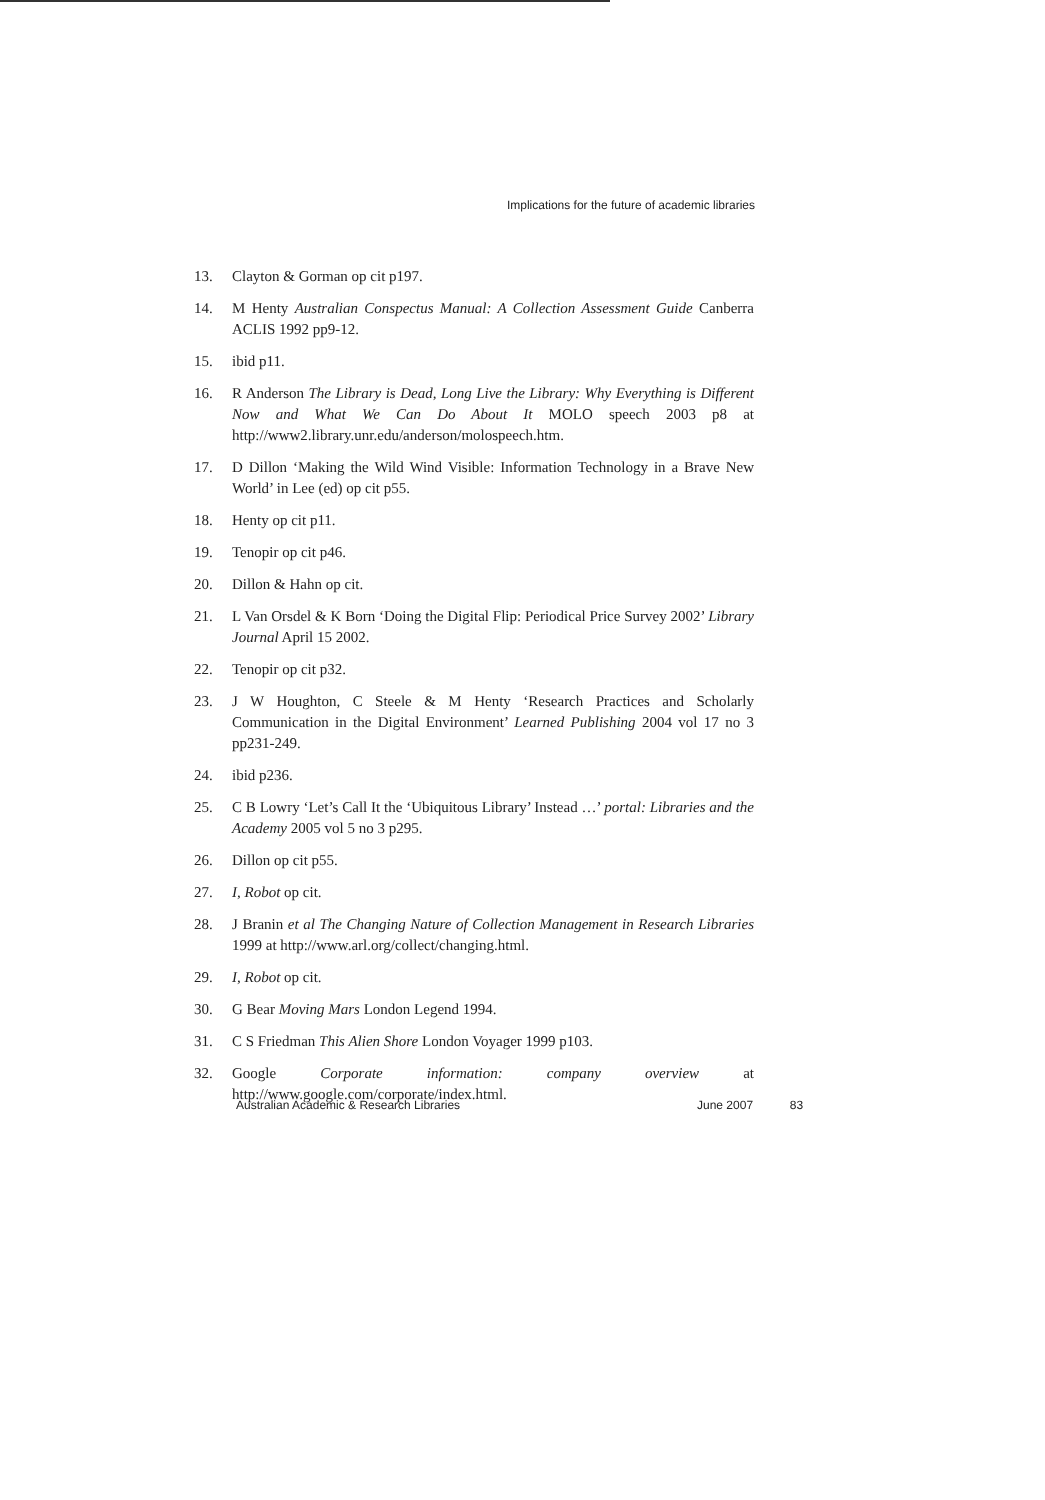Implications for the future of academic libraries
13. Clayton & Gorman op cit p197.
14. M Henty Australian Conspectus Manual: A Collection Assessment Guide Canberra ACLIS 1992 pp9-12.
15. ibid p11.
16. R Anderson The Library is Dead, Long Live the Library: Why Everything is Different Now and What We Can Do About It MOLO speech 2003 p8 at http://www2.library.unr.edu/anderson/molospeech.htm.
17. D Dillon ‘Making the Wild Wind Visible: Information Technology in a Brave New World’ in Lee (ed) op cit p55.
18. Henty op cit p11.
19. Tenopir op cit p46.
20. Dillon & Hahn op cit.
21. L Van Orsdel & K Born ‘Doing the Digital Flip: Periodical Price Survey 2002’ Library Journal April 15 2002.
22. Tenopir op cit p32.
23. J W Houghton, C Steele & M Henty ‘Research Practices and Scholarly Communication in the Digital Environment’ Learned Publishing 2004 vol 17 no 3 pp231-249.
24. ibid p236.
25. C B Lowry ‘Let’s Call It the ‘Ubiquitous Library’ Instead …’ portal: Libraries and the Academy 2005 vol 5 no 3 p295.
26. Dillon op cit p55.
27. I, Robot op cit.
28. J Branin et al The Changing Nature of Collection Management in Research Libraries 1999 at http://www.arl.org/collect/changing.html.
29. I, Robot op cit.
30. G Bear Moving Mars London Legend 1994.
31. C S Friedman This Alien Shore London Voyager 1999 p103.
32. Google Corporate information: company overview at http://www.google.com/corporate/index.html.
Australian Academic & Research Libraries
June 2007 83